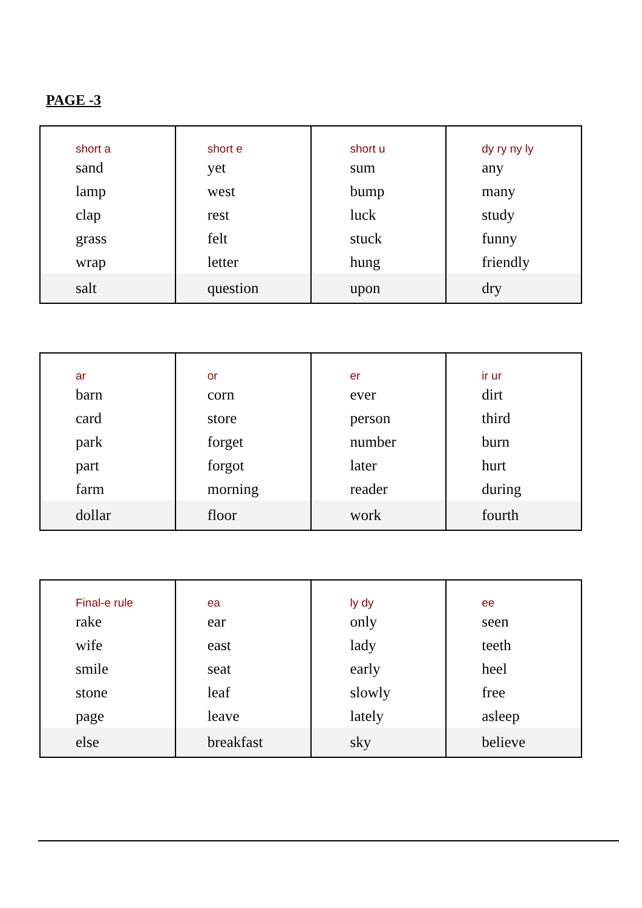PAGE -3
| short a sand lamp clap grass wrap | short e yet west rest felt letter | short u sum bump luck stuck hung | dy ry ny ly any many study funny friendly |
| salt | question | upon | dry |
| ar barn card park part farm | or corn store forget forgot morning | er ever person number later reader | ir ur dirt third burn hurt during |
| dollar | floor | work | fourth |
| Final-e rule rake wife smile stone page | ea ear east seat leaf leave | ly dy only lady early slowly lately | ee seen teeth heel free asleep |
| else | breakfast | sky | believe |